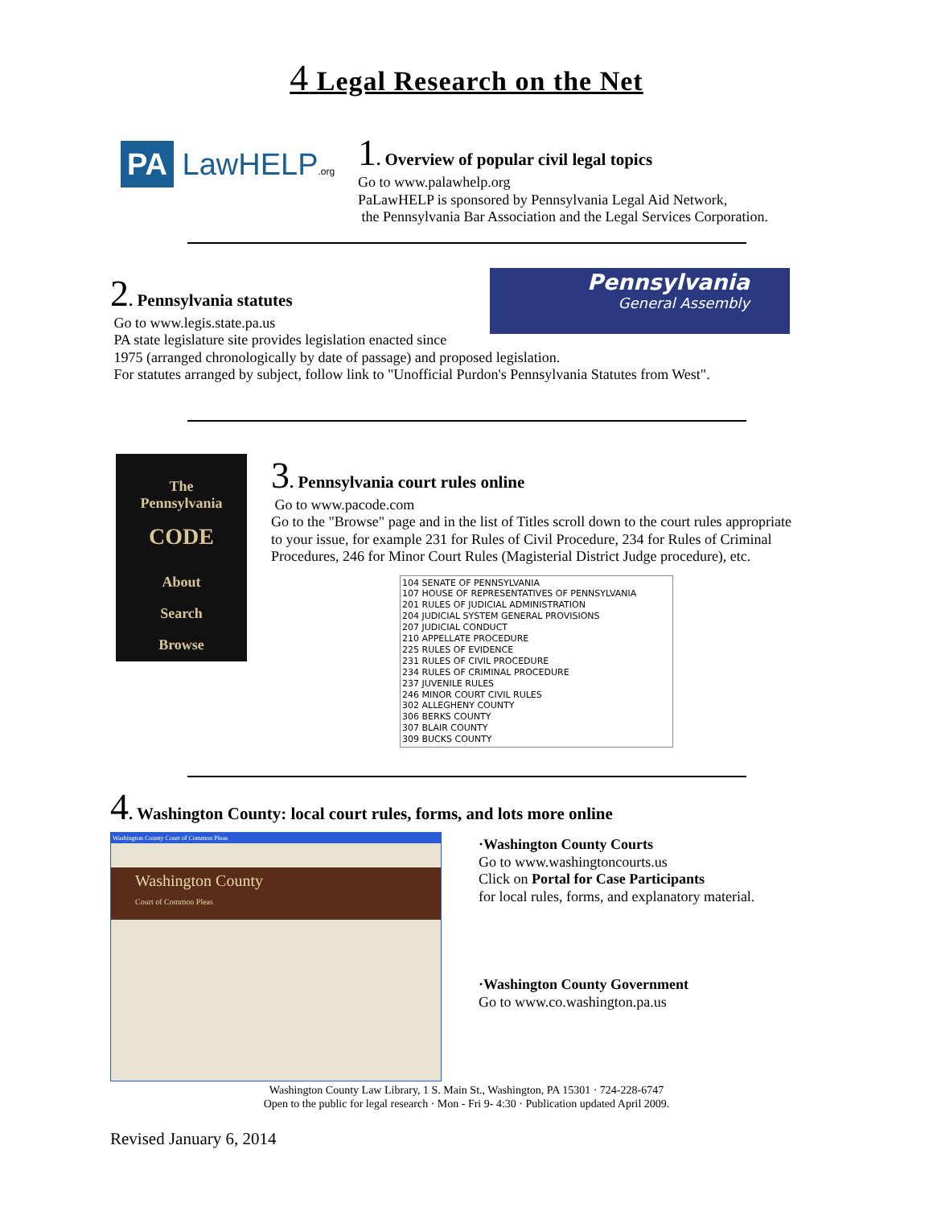4 Legal Research on the Net
PA LawHELP.org
1. Overview of popular civil legal topics
Go to www.palawhelp.org
PaLawHELP is sponsored by Pennsylvania Legal Aid Network,
the Pennsylvania Bar Association and the Legal Services Corporation.
Pennsylvania
General Assembly
2. Pennsylvania statutes
Go to www.legis.state.pa.us
PA state legislature site provides legislation enacted since
1975 (arranged chronologically by date of passage) and proposed legislation.
For statutes arranged by subject, follow link to "Unofficial Purdon's Pennsylvania Statutes from West".
The
Pennsylvania
CODE
About
Search
Browse
3. Pennsylvania court rules online
Go to www.pacode.com
Go to the "Browse" page and in the list of Titles scroll down to the court rules appropriate
to your issue, for example 231 for Rules of Civil Procedure, 234 for Rules of Criminal
Procedures, 246 for Minor Court Rules (Magisterial District Judge procedure), etc.
104 SENATE OF PENNSYLVANIA
107 HOUSE OF REPRESENTATIVES OF PENNSYLVANIA
201 RULES OF JUDICIAL ADMINISTRATION
204 JUDICIAL SYSTEM GENERAL PROVISIONS
207 JUDICIAL CONDUCT
210 APPELLATE PROCEDURE
225 RULES OF EVIDENCE
231 RULES OF CIVIL PROCEDURE
234 RULES OF CRIMINAL PROCEDURE
237 JUVENILE RULES
246 MINOR COURT CIVIL RULES
302 ALLEGHENY COUNTY
306 BERKS COUNTY
307 BLAIR COUNTY
309 BUCKS COUNTY
4. Washington County: local court rules, forms, and lots more online
Washington County Court of Common Pleas
Washington County
Court of Common Pleas
·Washington County Courts
Go to www.washingtoncourts.us
Click on Portal for Case Participants
for local rules, forms, and explanatory material.
·Washington County Government
Go to www.co.washington.pa.us
Washington County Law Library, 1 S. Main St., Washington, PA 15301 · 724-228-6747
Open to the public for legal research · Mon - Fri 9- 4:30 · Publication updated April 2009.
Revised January 6, 2014